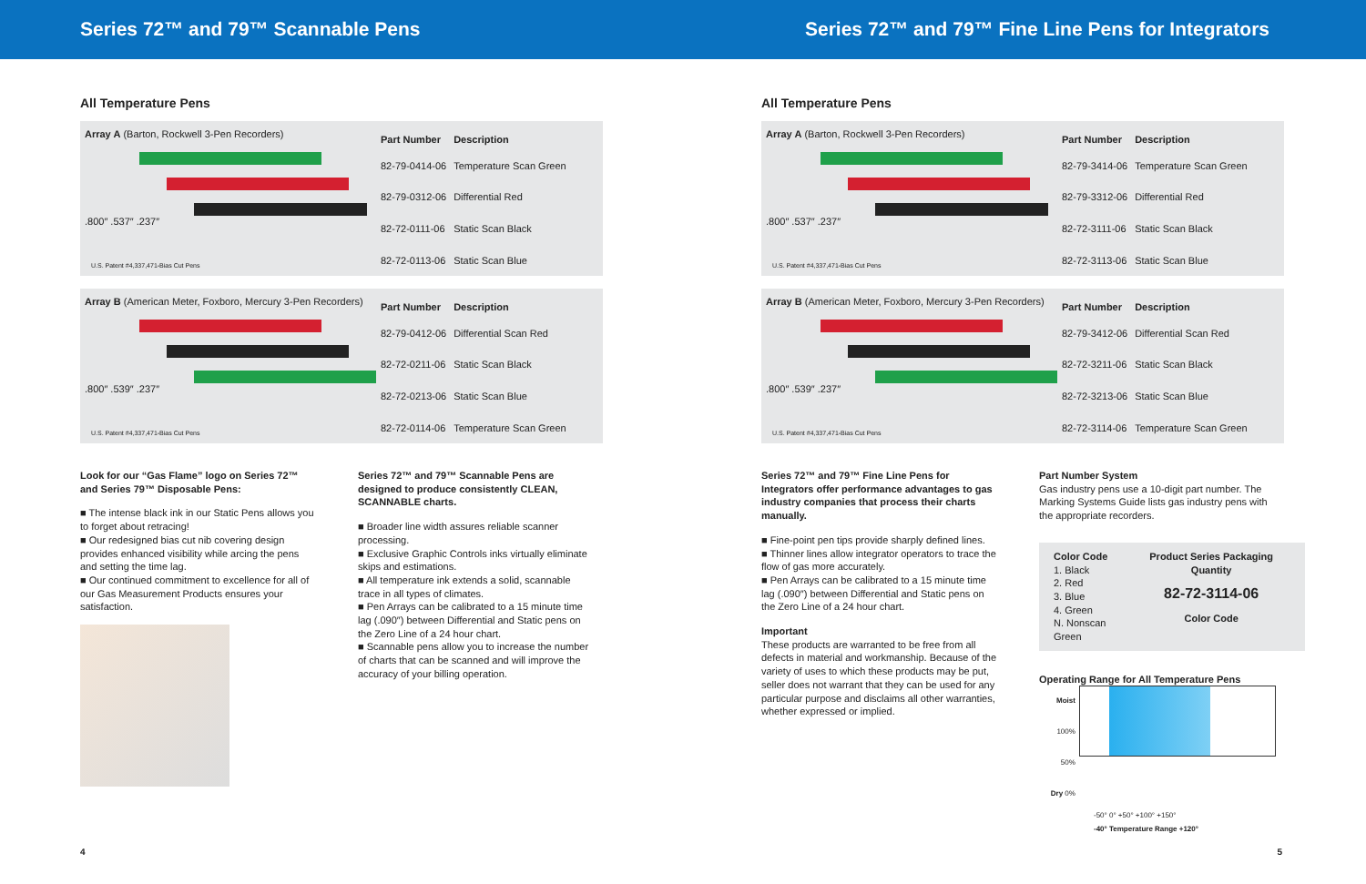Series 72™ and 79™ Scannable Pens Series 72™ and 79™ Fine Line Pens for Integrators
All Temperature Pens
Array A (Barton, Rockwell 3-Pen Recorders)
.800″ .537″ .237″
U.S. Patent #4,337,471-Bias Cut Pens
| Part Number | Description |
| --- | --- |
| 82-79-0414-06 | Temperature Scan Green |
| 82-79-0312-06 | Differential Red |
| 82-72-0111-06 | Static Scan Black |
| 82-72-0113-06 | Static Scan Blue |
Array B (American Meter, Foxboro, Mercury 3-Pen Recorders)
.800″ .539″ .237″
U.S. Patent #4,337,471-Bias Cut Pens
| Part Number | Description |
| --- | --- |
| 82-79-0412-06 | Differential Scan Red |
| 82-72-0211-06 | Static Scan Black |
| 82-72-0213-06 | Static Scan Blue |
| 82-72-0114-06 | Temperature Scan Green |
Look for our “Gas Flame” logo on Series 72™ and Series 79™ Disposable Pens:
■ The intense black ink in our Static Pens allows you to forget about retracing!
■ Our redesigned bias cut nib covering design provides enhanced visibility while arcing the pens and setting the time lag.
■ Our continued commitment to excellence for all of our Gas Measurement Products ensures your satisfaction.
Series 72™ and 79™ Scannable Pens are designed to produce consistently CLEAN, SCANNABLE charts.
■ Broader line width assures reliable scanner processing.
■ Exclusive Graphic Controls inks virtually eliminate skips and estimations.
■ All temperature ink extends a solid, scannable trace in all types of climates.
■ Pen Arrays can be calibrated to a 15 minute time lag (.090″) between Differential and Static pens on the Zero Line of a 24 hour chart.
■ Scannable pens allow you to increase the number of charts that can be scanned and will improve the accuracy of your billing operation.
4
All Temperature Pens
Array A (Barton, Rockwell 3-Pen Recorders)
.800″ .537″ .237″
U.S. Patent #4,337,471-Bias Cut Pens
| Part Number | Description |
| --- | --- |
| 82-79-3414-06 | Temperature Scan Green |
| 82-79-3312-06 | Differential Red |
| 82-72-3111-06 | Static Scan Black |
| 82-72-3113-06 | Static Scan Blue |
Array B (American Meter, Foxboro, Mercury 3-Pen Recorders)
.800″ .539″ .237″
U.S. Patent #4,337,471-Bias Cut Pens
| Part Number | Description |
| --- | --- |
| 82-79-3412-06 | Differential Scan Red |
| 82-72-3211-06 | Static Scan Black |
| 82-72-3213-06 | Static Scan Blue |
| 82-72-3114-06 | Temperature Scan Green |
Series 72™ and 79™ Fine Line Pens for Integrators offer performance advantages to gas industry companies that process their charts manually.
■ Fine-point pen tips provide sharply defined lines.
■ Thinner lines allow integrator operators to trace the flow of gas more accurately.
■ Pen Arrays can be calibrated to a 15 minute time lag (.090″) between Differential and Static pens on the Zero Line of a 24 hour chart.
Important
These products are warranted to be free from all defects in material and workmanship. Because of the variety of uses to which these products may be put, seller does not warrant that they can be used for any particular purpose and disclaims all other warranties, whether expressed or implied.
Part Number System
Gas industry pens use a 10-digit part number. The Marking Systems Guide lists gas industry pens with the appropriate recorders.
Color Code
1. Black
2. Red
3. Blue
4. Green
N. Nonscan Green
Product Series Packaging Quantity
82-72-3114-06
Color Code
Operating Range for All Temperature Pens
Moist 100%
50%
Dry 0%
-50° 0° +50° +100° +150°
-40° Temperature Range +120°
5